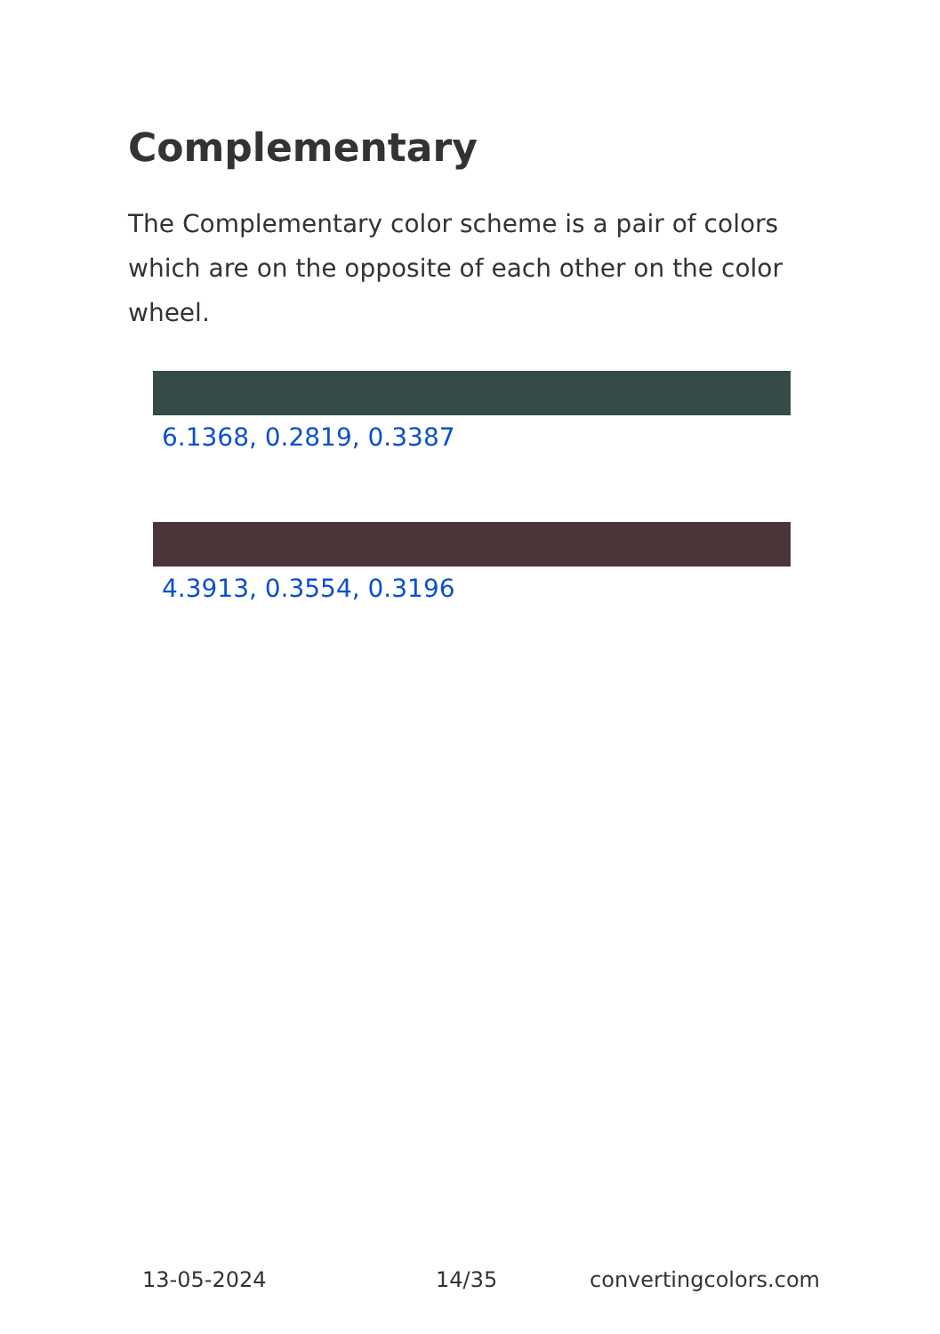Complementary
The Complementary color scheme is a pair of colors which are on the opposite of each other on the color wheel.
6.1368, 0.2819, 0.3387
4.3913, 0.3554, 0.3196
13-05-2024 14/35 convertingcolors.com